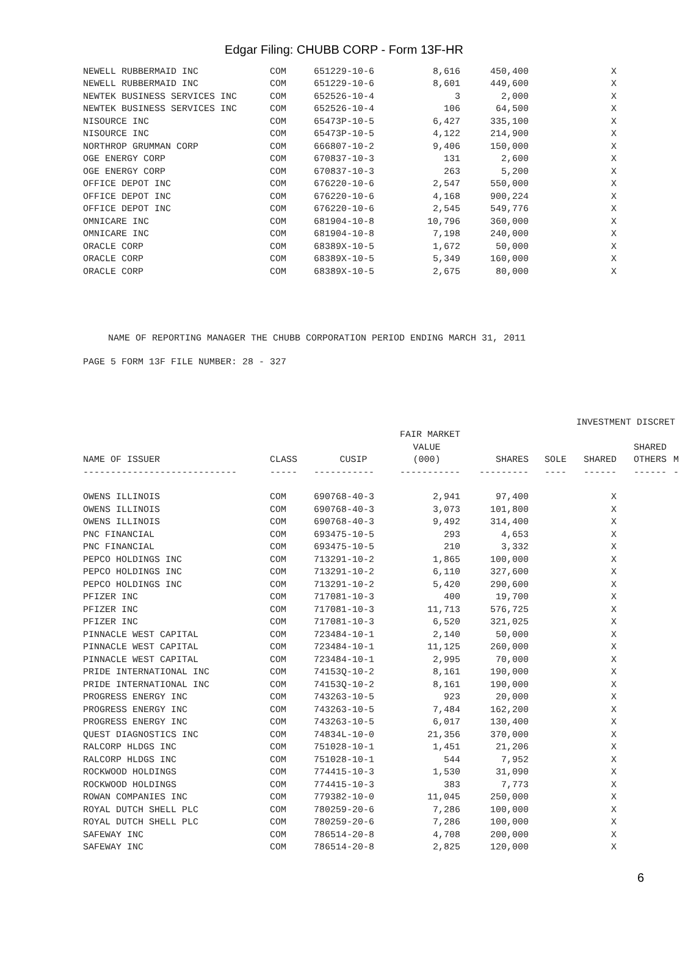Edgar Filing: CHUBB CORP - Form 13F-HR
| NEWELL RUBBERMAID INC | COM | 651229-10-6 | 8,616 | 450,400 | | X |
| NEWELL RUBBERMAID INC | COM | 651229-10-6 | 8,601 | 449,600 | | X |
| NEWTEK BUSINESS SERVICES INC | COM | 652526-10-4 | 3 | 2,000 | | X |
| NEWTEK BUSINESS SERVICES INC | COM | 652526-10-4 | 106 | 64,500 | | X |
| NISOURCE INC | COM | 65473P-10-5 | 6,427 | 335,100 | | X |
| NISOURCE INC | COM | 65473P-10-5 | 4,122 | 214,900 | | X |
| NORTHROP GRUMMAN CORP | COM | 666807-10-2 | 9,406 | 150,000 | | X |
| OGE ENERGY CORP | COM | 670837-10-3 | 131 | 2,600 | | X |
| OGE ENERGY CORP | COM | 670837-10-3 | 263 | 5,200 | | X |
| OFFICE DEPOT INC | COM | 676220-10-6 | 2,547 | 550,000 | | X |
| OFFICE DEPOT INC | COM | 676220-10-6 | 4,168 | 900,224 | | X |
| OFFICE DEPOT INC | COM | 676220-10-6 | 2,545 | 549,776 | | X |
| OMNICARE INC | COM | 681904-10-8 | 10,796 | 360,000 | | X |
| OMNICARE INC | COM | 681904-10-8 | 7,198 | 240,000 | | X |
| ORACLE CORP | COM | 68389X-10-5 | 1,672 | 50,000 | | X |
| ORACLE CORP | COM | 68389X-10-5 | 5,349 | 160,000 | | X |
| ORACLE CORP | COM | 68389X-10-5 | 2,675 | 80,000 | | X |
NAME OF REPORTING MANAGER THE CHUBB CORPORATION PERIOD ENDING MARCH 31, 2011
PAGE 5 FORM 13F FILE NUMBER: 28 - 327
INVESTMENT DISCRET
| | | | FAIR MARKET | | | | | |
| --- | --- | --- | --- | --- | --- | --- | --- | --- |
| | | | VALUE | | | | SHARED | |
| NAME OF ISSUER | CLASS | CUSIP | (000) | SHARES | SOLE | SHARED | OTHERS | M |
| ---------------------------- | ----- | ----------- | ----------- | --------- | ---- | ------ | ------ | - |
| OWENS ILLINOIS | COM | 690768-40-3 | 2,941 | 97,400 | | X | | |
| OWENS ILLINOIS | COM | 690768-40-3 | 3,073 | 101,800 | | X | | |
| OWENS ILLINOIS | COM | 690768-40-3 | 9,492 | 314,400 | | X | | |
| PNC FINANCIAL | COM | 693475-10-5 | 293 | 4,653 | | X | | |
| PNC FINANCIAL | COM | 693475-10-5 | 210 | 3,332 | | X | | |
| PEPCO HOLDINGS INC | COM | 713291-10-2 | 1,865 | 100,000 | | X | | |
| PEPCO HOLDINGS INC | COM | 713291-10-2 | 6,110 | 327,600 | | X | | |
| PEPCO HOLDINGS INC | COM | 713291-10-2 | 5,420 | 290,600 | | X | | |
| PFIZER INC | COM | 717081-10-3 | 400 | 19,700 | | X | | |
| PFIZER INC | COM | 717081-10-3 | 11,713 | 576,725 | | X | | |
| PFIZER INC | COM | 717081-10-3 | 6,520 | 321,025 | | X | | |
| PINNACLE WEST CAPITAL | COM | 723484-10-1 | 2,140 | 50,000 | | X | | |
| PINNACLE WEST CAPITAL | COM | 723484-10-1 | 11,125 | 260,000 | | X | | |
| PINNACLE WEST CAPITAL | COM | 723484-10-1 | 2,995 | 70,000 | | X | | |
| PRIDE INTERNATIONAL INC | COM | 74153Q-10-2 | 8,161 | 190,000 | | X | | |
| PRIDE INTERNATIONAL INC | COM | 74153Q-10-2 | 8,161 | 190,000 | | X | | |
| PROGRESS ENERGY INC | COM | 743263-10-5 | 923 | 20,000 | | X | | |
| PROGRESS ENERGY INC | COM | 743263-10-5 | 7,484 | 162,200 | | X | | |
| PROGRESS ENERGY INC | COM | 743263-10-5 | 6,017 | 130,400 | | X | | |
| QUEST DIAGNOSTICS INC | COM | 74834L-10-0 | 21,356 | 370,000 | | X | | |
| RALCORP HLDGS INC | COM | 751028-10-1 | 1,451 | 21,206 | | X | | |
| RALCORP HLDGS INC | COM | 751028-10-1 | 544 | 7,952 | | X | | |
| ROCKWOOD HOLDINGS | COM | 774415-10-3 | 1,530 | 31,090 | | X | | |
| ROCKWOOD HOLDINGS | COM | 774415-10-3 | 383 | 7,773 | | X | | |
| ROWAN COMPANIES INC | COM | 779382-10-0 | 11,045 | 250,000 | | X | | |
| ROYAL DUTCH SHELL PLC | COM | 780259-20-6 | 7,286 | 100,000 | | X | | |
| ROYAL DUTCH SHELL PLC | COM | 780259-20-6 | 7,286 | 100,000 | | X | | |
| SAFEWAY INC | COM | 786514-20-8 | 4,708 | 200,000 | | X | | |
| SAFEWAY INC | COM | 786514-20-8 | 2,825 | 120,000 | | X | | |
6